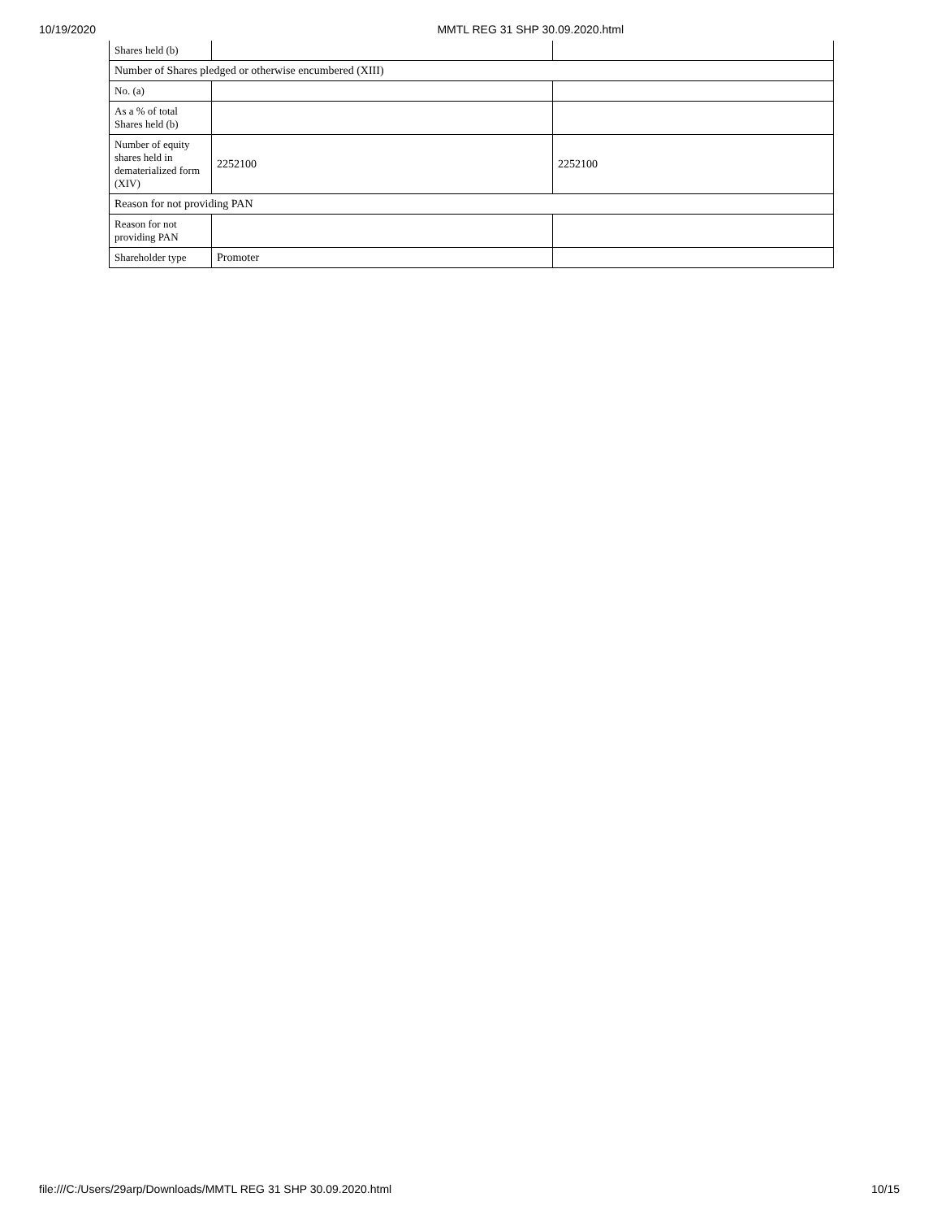10/19/2020 MMTL REG 31 SHP 30.09.2020.html
| Shares held (b) | | |
| Number of Shares pledged or otherwise encumbered (XIII) | | |
| No. (a) | | |
| As a % of total Shares held (b) | | |
| Number of equity shares held in dematerialized form (XIV) | 2252100 | 2252100 |
| Reason for not providing PAN | | |
| Reason for not providing PAN | | |
| Shareholder type | Promoter | |
file:///C:/Users/29arp/Downloads/MMTL REG 31 SHP 30.09.2020.html 10/15